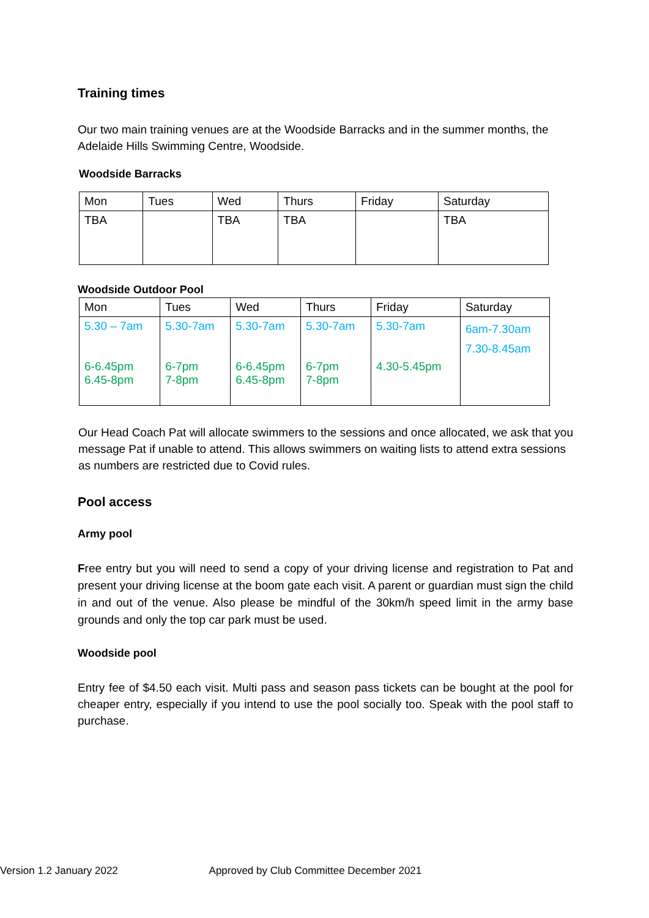Training times
Our two main training venues are at the Woodside Barracks and in the summer months, the Adelaide Hills Swimming Centre, Woodside.
Woodside Barracks
| Mon | Tues | Wed | Thurs | Friday | Saturday |
| TBA | | TBA | TBA | | TBA |
Woodside Outdoor Pool
| Mon | Tues | Wed | Thurs | Friday | Saturday |
| 5.30 – 7am 6-6.45pm 6.45-8pm | 5.30-7am 6-7pm 7-8pm | 5.30-7am 6-6.45pm 6.45-8pm | 5.30-7am 6-7pm 7-8pm | 5.30-7am 4.30-5.45pm | 6am-7.30am 7.30-8.45am |
Our Head Coach Pat will allocate swimmers to the sessions and once allocated, we ask that you message Pat if unable to attend. This allows swimmers on waiting lists to attend extra sessions as numbers are restricted due to Covid rules.
Pool access
Army pool
Free entry but you will need to send a copy of your driving license and registration to Pat and present your driving license at the boom gate each visit. A parent or guardian must sign the child in and out of the venue. Also please be mindful of the 30km/h speed limit in the army base grounds and only the top car park must be used.
Woodside pool
Entry fee of $4.50 each visit. Multi pass and season pass tickets can be bought at the pool for cheaper entry, especially if you intend to use the pool socially too. Speak with the pool staff to purchase.
Version 1.2 January 2022 Approved by Club Committee December 2021